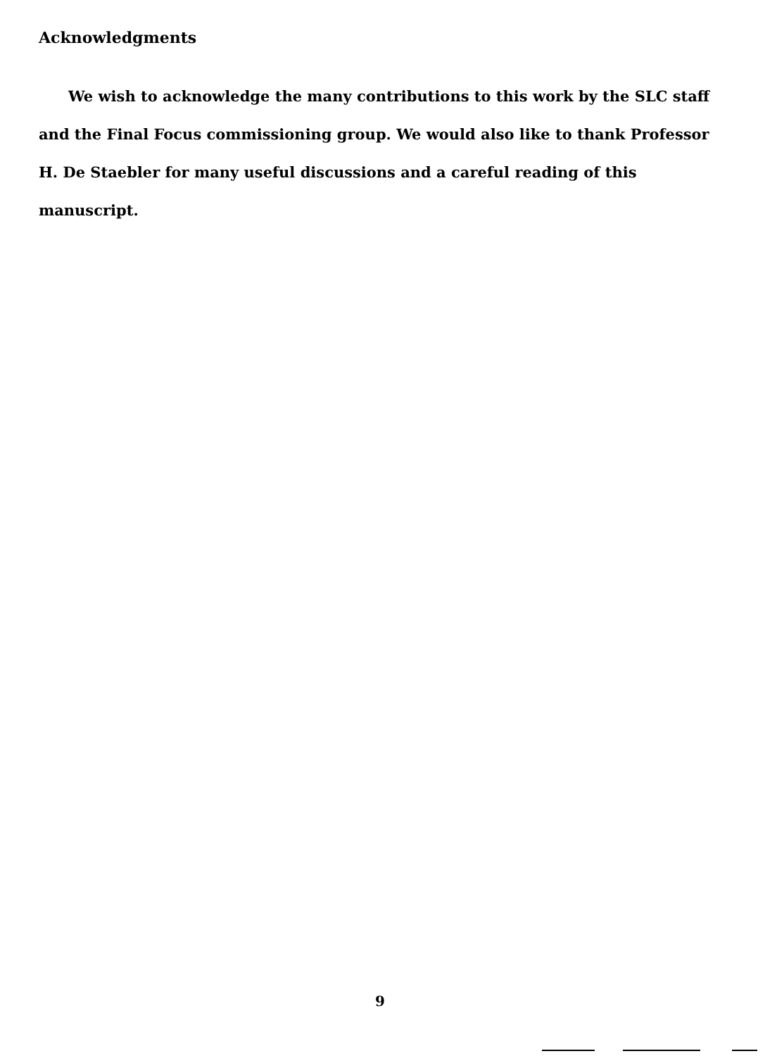Acknowledgments
We wish to acknowledge the many contributions to this work by the SLC staff and the Final Focus commissioning group. We would also like to thank Professor H. De Staebler for many useful discussions and a careful reading of this manuscript.
9